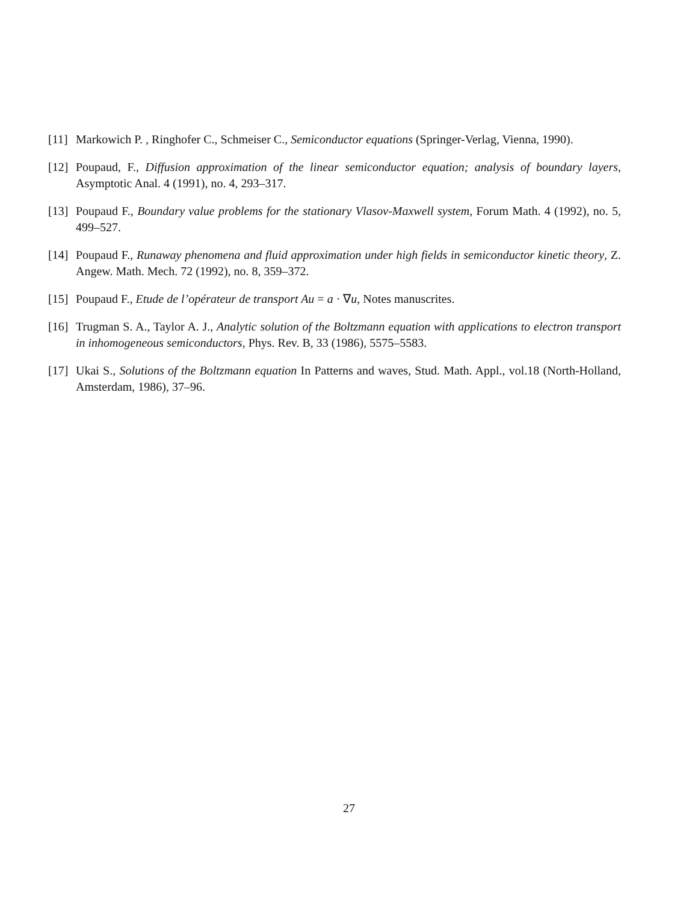[11] Markowich P. , Ringhofer C., Schmeiser C., Semiconductor equations (Springer-Verlag, Vienna, 1990).
[12] Poupaud, F., Diffusion approximation of the linear semiconductor equation; analysis of boundary layers, Asymptotic Anal. 4 (1991), no. 4, 293–317.
[13] Poupaud F., Boundary value problems for the stationary Vlasov-Maxwell system, Forum Math. 4 (1992), no. 5, 499–527.
[14] Poupaud F., Runaway phenomena and fluid approximation under high fields in semiconductor kinetic theory, Z. Angew. Math. Mech. 72 (1992), no. 8, 359–372.
[15] Poupaud F., Etude de l’opérateur de transport Au = a · ∇u, Notes manuscrites.
[16] Trugman S. A., Taylor A. J., Analytic solution of the Boltzmann equation with applications to electron transport in inhomogeneous semiconductors, Phys. Rev. B, 33 (1986), 5575–5583.
[17] Ukai S., Solutions of the Boltzmann equation In Patterns and waves, Stud. Math. Appl., vol.18 (North-Holland, Amsterdam, 1986), 37–96.
27